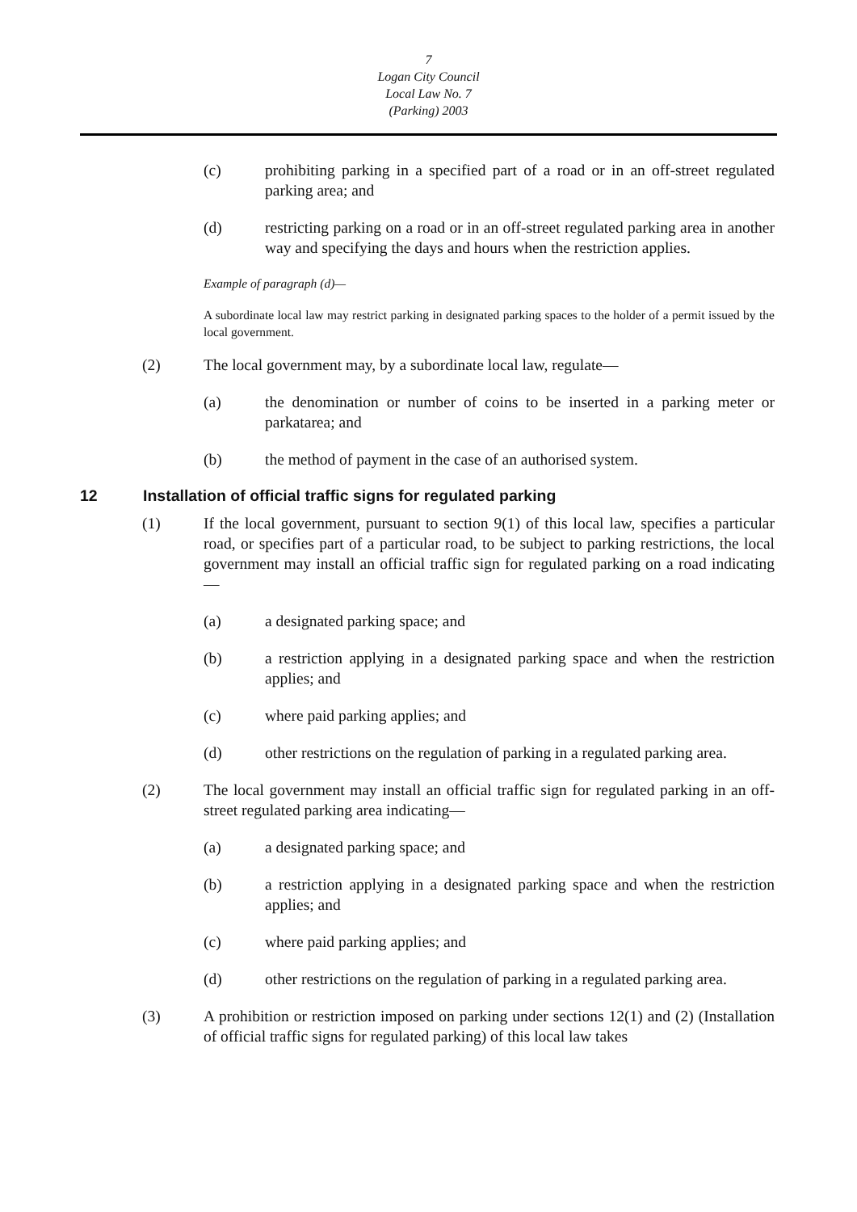7
Logan City Council
Local Law No. 7
(Parking) 2003
(c) prohibiting parking in a specified part of a road or in an off-street regulated parking area; and
(d) restricting parking on a road or in an off-street regulated parking area in another way and specifying the days and hours when the restriction applies.
Example of paragraph (d)—
A subordinate local law may restrict parking in designated parking spaces to the holder of a permit issued by the local government.
(2) The local government may, by a subordinate local law, regulate—
(a) the denomination or number of coins to be inserted in a parking meter or parkatarea; and
(b) the method of payment in the case of an authorised system.
12 Installation of official traffic signs for regulated parking
(1) If the local government, pursuant to section 9(1) of this local law, specifies a particular road, or specifies part of a particular road, to be subject to parking restrictions, the local government may install an official traffic sign for regulated parking on a road indicating—
(a) a designated parking space; and
(b) a restriction applying in a designated parking space and when the restriction applies; and
(c) where paid parking applies; and
(d) other restrictions on the regulation of parking in a regulated parking area.
(2) The local government may install an official traffic sign for regulated parking in an off-street regulated parking area indicating—
(a) a designated parking space; and
(b) a restriction applying in a designated parking space and when the restriction applies; and
(c) where paid parking applies; and
(d) other restrictions on the regulation of parking in a regulated parking area.
(3) A prohibition or restriction imposed on parking under sections 12(1) and (2) (Installation of official traffic signs for regulated parking) of this local law takes